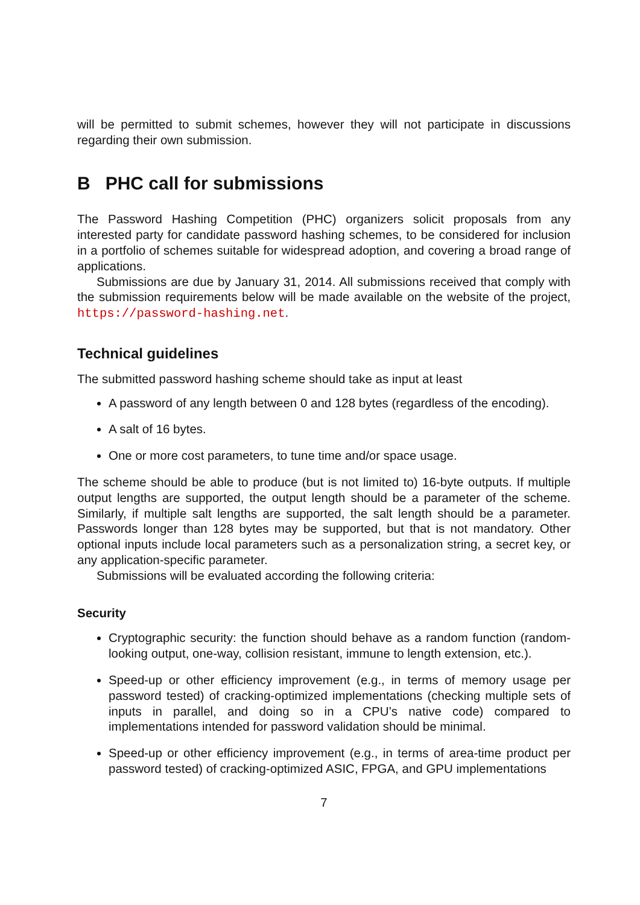will be permitted to submit schemes, however they will not participate in discussions regarding their own submission.
B PHC call for submissions
The Password Hashing Competition (PHC) organizers solicit proposals from any interested party for candidate password hashing schemes, to be considered for inclusion in a portfolio of schemes suitable for widespread adoption, and covering a broad range of applications.
Submissions are due by January 31, 2014. All submissions received that comply with the submission requirements below will be made available on the website of the project, https://password-hashing.net.
Technical guidelines
The submitted password hashing scheme should take as input at least
A password of any length between 0 and 128 bytes (regardless of the encoding).
A salt of 16 bytes.
One or more cost parameters, to tune time and/or space usage.
The scheme should be able to produce (but is not limited to) 16-byte outputs. If multiple output lengths are supported, the output length should be a parameter of the scheme. Similarly, if multiple salt lengths are supported, the salt length should be a parameter. Passwords longer than 128 bytes may be supported, but that is not mandatory. Other optional inputs include local parameters such as a personalization string, a secret key, or any application-specific parameter.
Submissions will be evaluated according the following criteria:
Security
Cryptographic security: the function should behave as a random function (random-looking output, one-way, collision resistant, immune to length extension, etc.).
Speed-up or other efficiency improvement (e.g., in terms of memory usage per password tested) of cracking-optimized implementations (checking multiple sets of inputs in parallel, and doing so in a CPU’s native code) compared to implementations intended for password validation should be minimal.
Speed-up or other efficiency improvement (e.g., in terms of area-time product per password tested) of cracking-optimized ASIC, FPGA, and GPU implementations
7